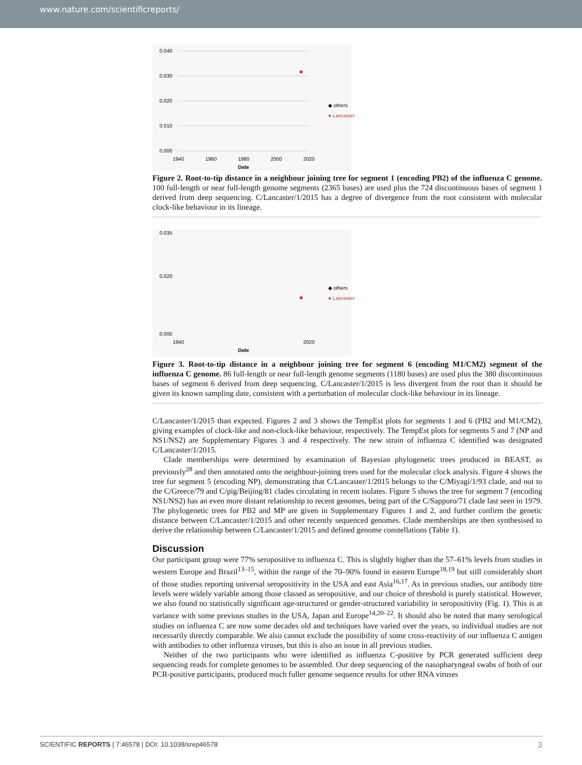www.nature.com/scientificreports/
0.040
0.030
0.020
0.010
0.000
1940
1960
1980
2000
2020
Date
◆ others
● Lancaster
Figure 2. Root-to-tip distance in a neighbour joining tree for segment 1 (encoding PB2) of the influenza C genome. 100 full-length or near full-length genome segments (2365 bases) are used plus the 724 discontinuous bases of segment 1 derived from deep sequencing. C/Lancaster/1/2015 has a degree of divergence from the root consistent with molecular clock-like behaviour in its lineage.
0.035
0.020
0.000
1940
2020
Date
◆ others
● Lancaster
Figure 3. Root-to-tip distance in a neighbour joining tree for segment 6 (encoding M1/CM2) segment of the influenza C genome. 86 full-length or near full-length genome segments (1180 bases) are used plus the 380 discontinuous bases of segment 6 derived from deep sequencing. C/Lancaster/1/2015 is less divergent from the root than it should be given its known sampling date, consistent with a perturbation of molecular clock-like behaviour in its lineage.
C/Lancaster/1/2015 than expected. Figures 2 and 3 shows the TempEst plots for segments 1 and 6 (PB2 and M1/CM2), giving examples of clock-like and non-clock-like behaviour, respectively. The TempEst plots for segments 5 and 7 (NP and NS1/NS2) are Supplementary Figures 3 and 4 respectively. The new strain of influenza C identified was designated C/Lancaster/1/2015.
Clade memberships were determined by examination of Bayesian phylogenetic trees produced in BEAST, as previously<sup>28</sup> and then annotated onto the neighbour-joining trees used for the molecular clock analysis. Figure 4 shows the tree for segment 5 (encoding NP), demonstrating that C/Lancaster/1/2015 belongs to the C/Miyagi/1/93 clade, and not to the C/Greece/79 and C/pig/Beijing/81 clades circulating in recent isolates. Figure 5 shows the tree for segment 7 (encoding NS1/NS2) has an even more distant relationship to recent genomes, being part of the C/Sapporo/71 clade last seen in 1979. The phylogenetic trees for PB2 and MP are given in Supplementary Figures 1 and 2, and further confirm the genetic distance between C/Lancaster/1/2015 and other recently sequenced genomes. Clade memberships are then synthesised to derive the relationship between C/Lancaster/1/2015 and defined genome constellations (Table 1).
Discussion
Our participant group were 77% seropositive to influenza C. This is slightly higher than the 57–61% levels from studies in western Europe and Brazil<sup>13–15</sup>, within the range of the 70–90% found in eastern Europe<sup>18,19</sup> but still considerably short of those studies reporting universal seropositivity in the USA and east Asia<sup>16,17</sup>. As in previous studies, our antibody titre levels were widely variable among those classed as seropositive, and our choice of threshold is purely statistical. However, we also found no statistically significant age-structured or gender-structured variability in seropositivity (Fig. 1). This is at variance with some previous studies in the USA, Japan and Europe<sup>14,20–22</sup>. It should also be noted that many serological studies on influenza C are now some decades old and techniques have varied over the years, so individual studies are not necessarily directly comparable. We also cannot exclude the possibility of some cross-reactivity of our influenza C antigen with antibodies to other influenza viruses, but this is also an issue in all previous studies.
Neither of the two participants who were identified as influenza C-positive by PCR generated sufficient deep sequencing reads for complete genomes to be assembled. Our deep sequencing of the nasopharyngeal swabs of both of our PCR-positive participants, produced much fuller genome sequence results for other RNA viruses
SCIENTIFIC REPORTS | 7:46578 | DOI: 10.1038/srep46578 3